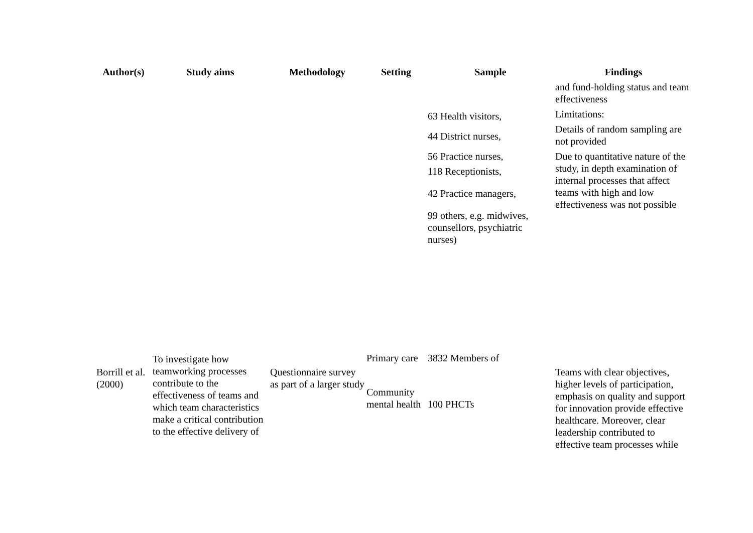| Author(s) | Study aims | Methodology | Setting | Sample | Findings |
| --- | --- | --- | --- | --- | --- |
| | | | | 63 Health visitors, 44 District nurses, 56 Practice nurses, 118 Receptionists, 42 Practice managers, 99 others, e.g. midwives, counsellors, psychiatric nurses) | and fund-holding status and team effectiveness Limitations: Details of random sampling are not provided Due to quantitative nature of the study, in depth examination of internal processes that affect teams with high and low effectiveness was not possible |
| Borrill et al. (2000) | To investigate how teamworking processes contribute to the effectiveness of teams and which team characteristics make a critical contribution to the effective delivery of | Questionnaire survey as part of a larger study | Primary care Community mental health | 3832 Members of 100 PHCTs | Teams with clear objectives, higher levels of participation, emphasis on quality and support for innovation provide effective healthcare. Moreover, clear leadership contributed to effective team processes while |